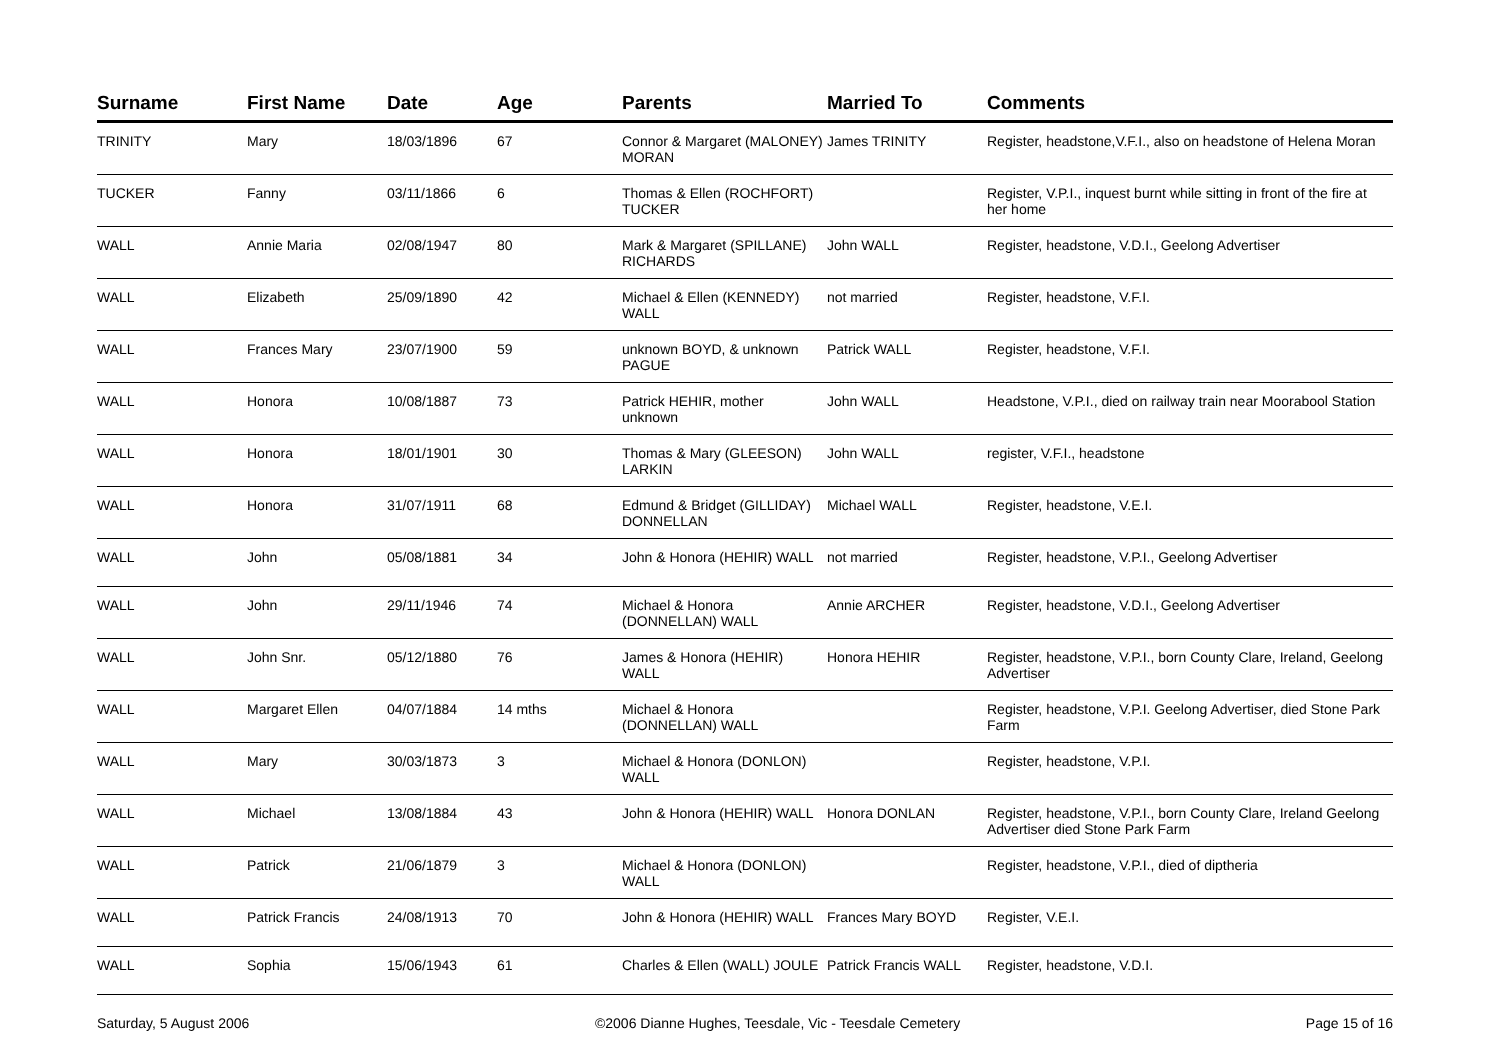| Surname | First Name | Date | Age | Parents | Married To | Comments |
| --- | --- | --- | --- | --- | --- | --- |
| TRINITY | Mary | 18/03/1896 | 67 | Connor & Margaret (MALONEY) MORAN | James TRINITY | Register, headstone,V.F.I., also on headstone of Helena Moran |
| TUCKER | Fanny | 03/11/1866 | 6 | Thomas & Ellen (ROCHFORT) TUCKER | | Register, V.P.I., inquest burnt while sitting in front of the fire at her home |
| WALL | Annie Maria | 02/08/1947 | 80 | Mark & Margaret (SPILLANE) RICHARDS | John WALL | Register, headstone, V.D.I., Geelong Advertiser |
| WALL | Elizabeth | 25/09/1890 | 42 | Michael & Ellen (KENNEDY) WALL | not married | Register, headstone, V.F.I. |
| WALL | Frances Mary | 23/07/1900 | 59 | unknown BOYD, & unknown PAGUE | Patrick WALL | Register, headstone, V.F.I. |
| WALL | Honora | 10/08/1887 | 73 | Patrick HEHIR, mother unknown | John WALL | Headstone, V.P.I., died on railway train near Moorabool Station |
| WALL | Honora | 18/01/1901 | 30 | Thomas & Mary (GLEESON) LARKIN | John WALL | register, V.F.I., headstone |
| WALL | Honora | 31/07/1911 | 68 | Edmund & Bridget (GILLIDAY) DONNELLAN | Michael WALL | Register, headstone, V.E.I. |
| WALL | John | 05/08/1881 | 34 | John & Honora (HEHIR) WALL | not married | Register, headstone, V.P.I., Geelong Advertiser |
| WALL | John | 29/11/1946 | 74 | Michael & Honora (DONNELLAN) WALL | Annie ARCHER | Register, headstone, V.D.I., Geelong Advertiser |
| WALL | John Snr. | 05/12/1880 | 76 | James & Honora (HEHIR) WALL | Honora HEHIR | Register, headstone, V.P.I., born County Clare, Ireland, Geelong Advertiser |
| WALL | Margaret Ellen | 04/07/1884 | 14 mths | Michael & Honora (DONNELLAN) WALL | | Register, headstone, V.P.I. Geelong Advertiser, died Stone Park Farm |
| WALL | Mary | 30/03/1873 | 3 | Michael & Honora (DONLON) WALL | | Register, headstone, V.P.I. |
| WALL | Michael | 13/08/1884 | 43 | John & Honora (HEHIR) WALL | Honora DONLAN | Register, headstone, V.P.I., born County Clare, Ireland Geelong Advertiser died Stone Park Farm |
| WALL | Patrick | 21/06/1879 | 3 | Michael & Honora (DONLON) WALL | | Register, headstone, V.P.I., died of diptheria |
| WALL | Patrick Francis | 24/08/1913 | 70 | John & Honora (HEHIR) WALL | Frances Mary BOYD | Register, V.E.I. |
| WALL | Sophia | 15/06/1943 | 61 | Charles & Ellen (WALL) JOULE | Patrick Francis WALL | Register, headstone, V.D.I. |
Saturday, 5 August 2006 ©2006 Dianne Hughes, Teesdale, Vic - Teesdale Cemetery Page 15 of 16